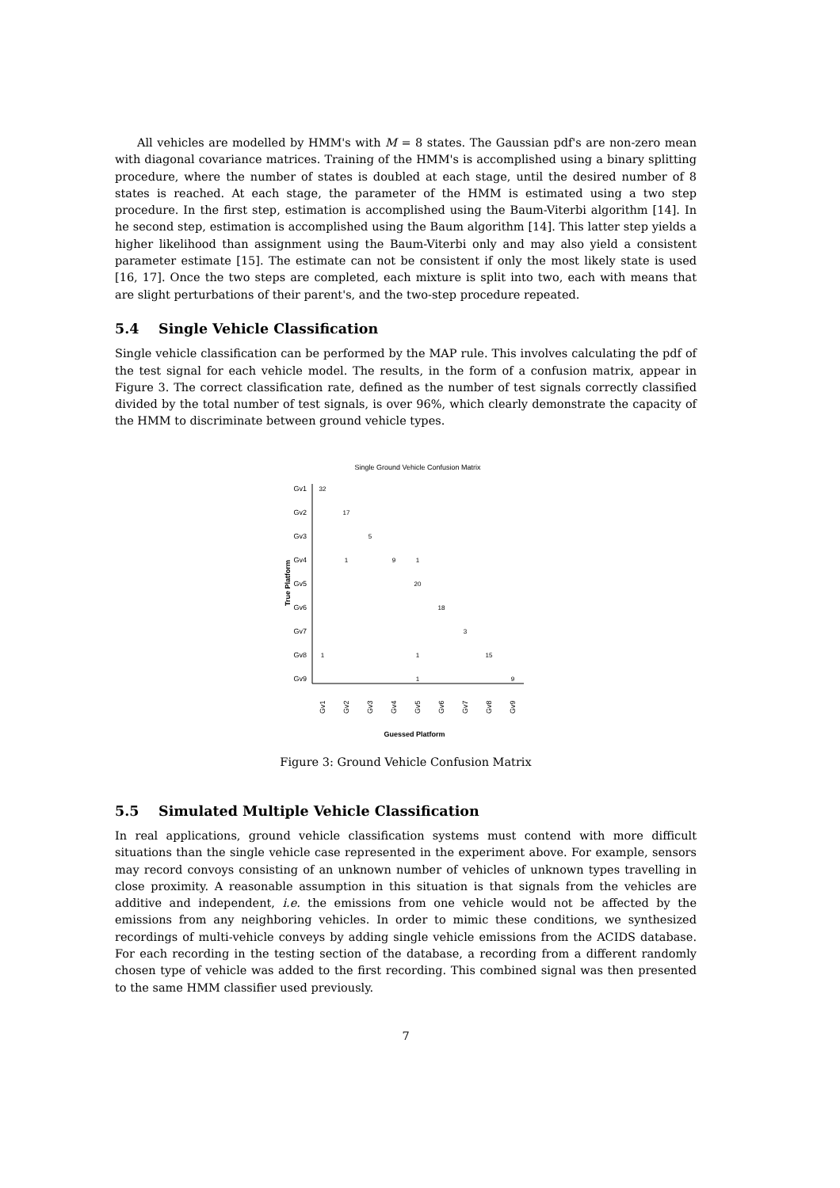All vehicles are modelled by HMM's with M = 8 states. The Gaussian pdf's are non-zero mean with diagonal covariance matrices. Training of the HMM's is accomplished using a binary splitting procedure, where the number of states is doubled at each stage, until the desired number of 8 states is reached. At each stage, the parameter of the HMM is estimated using a two step procedure. In the first step, estimation is accomplished using the Baum-Viterbi algorithm [14]. In he second step, estimation is accomplished using the Baum algorithm [14]. This latter step yields a higher likelihood than assignment using the Baum-Viterbi only and may also yield a consistent parameter estimate [15]. The estimate can not be consistent if only the most likely state is used [16, 17]. Once the two steps are completed, each mixture is split into two, each with means that are slight perturbations of their parent's, and the two-step procedure repeated.
5.4 Single Vehicle Classification
Single vehicle classification can be performed by the MAP rule. This involves calculating the pdf of the test signal for each vehicle model. The results, in the form of a confusion matrix, appear in Figure 3. The correct classification rate, defined as the number of test signals correctly classified divided by the total number of test signals, is over 96%, which clearly demonstrate the capacity of the HMM to discriminate between ground vehicle types.
Single Ground Vehicle Confusion Matrix
Gv1
Gv2
Gv3
Gv4
Gv5
Gv6
Gv7
Gv8
Gv9
True Platform
32
17
5
1
9
1
20
18
3
1
1
15
1
9
Gv1
Gv2
Gv3
Gv4
Gv5
Gv6
Gv7
Gv8
Gv9
Guessed Platform
Figure 3: Ground Vehicle Confusion Matrix
5.5 Simulated Multiple Vehicle Classification
In real applications, ground vehicle classification systems must contend with more difficult situations than the single vehicle case represented in the experiment above. For example, sensors may record convoys consisting of an unknown number of vehicles of unknown types travelling in close proximity. A reasonable assumption in this situation is that signals from the vehicles are additive and independent, i.e. the emissions from one vehicle would not be affected by the emissions from any neighboring vehicles. In order to mimic these conditions, we synthesized recordings of multi-vehicle conveys by adding single vehicle emissions from the ACIDS database. For each recording in the testing section of the database, a recording from a different randomly chosen type of vehicle was added to the first recording. This combined signal was then presented to the same HMM classifier used previously.
7